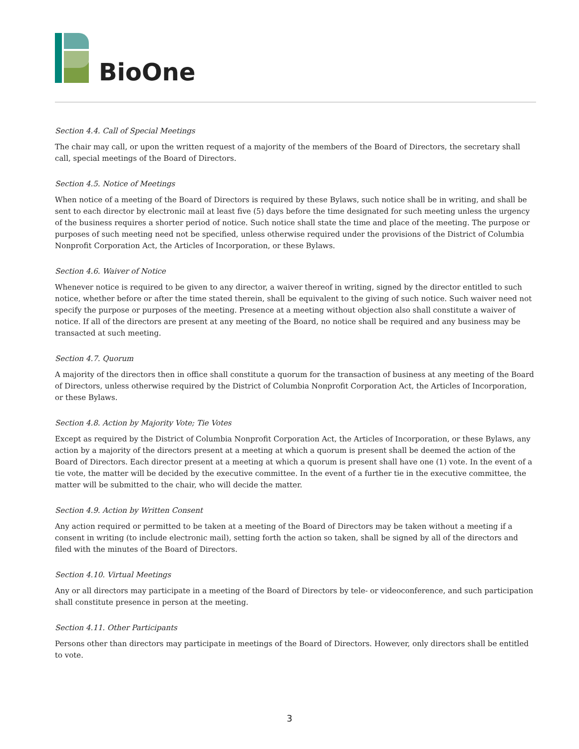BioOne
Section 4.4. Call of Special Meetings
The chair may call, or upon the written request of a majority of the members of the Board of Directors, the secretary shall call, special meetings of the Board of Directors.
Section 4.5. Notice of Meetings
When notice of a meeting of the Board of Directors is required by these Bylaws, such notice shall be in writing, and shall be sent to each director by electronic mail at least five (5) days before the time designated for such meeting unless the urgency of the business requires a shorter period of notice. Such notice shall state the time and place of the meeting. The purpose or purposes of such meeting need not be specified, unless otherwise required under the provisions of the District of Columbia Nonprofit Corporation Act, the Articles of Incorporation, or these Bylaws.
Section 4.6. Waiver of Notice
Whenever notice is required to be given to any director, a waiver thereof in writing, signed by the director entitled to such notice, whether before or after the time stated therein, shall be equivalent to the giving of such notice. Such waiver need not specify the purpose or purposes of the meeting. Presence at a meeting without objection also shall constitute a waiver of notice. If all of the directors are present at any meeting of the Board, no notice shall be required and any business may be transacted at such meeting.
Section 4.7. Quorum
A majority of the directors then in office shall constitute a quorum for the transaction of business at any meeting of the Board of Directors, unless otherwise required by the District of Columbia Nonprofit Corporation Act, the Articles of Incorporation, or these Bylaws.
Section 4.8. Action by Majority Vote; Tie Votes
Except as required by the District of Columbia Nonprofit Corporation Act, the Articles of Incorporation, or these Bylaws, any action by a majority of the directors present at a meeting at which a quorum is present shall be deemed the action of the Board of Directors. Each director present at a meeting at which a quorum is present shall have one (1) vote. In the event of a tie vote, the matter will be decided by the executive committee. In the event of a further tie in the executive committee, the matter will be submitted to the chair, who will decide the matter.
Section 4.9. Action by Written Consent
Any action required or permitted to be taken at a meeting of the Board of Directors may be taken without a meeting if a consent in writing (to include electronic mail), setting forth the action so taken, shall be signed by all of the directors and filed with the minutes of the Board of Directors.
Section 4.10. Virtual Meetings
Any or all directors may participate in a meeting of the Board of Directors by tele- or videoconference, and such participation shall constitute presence in person at the meeting.
Section 4.11. Other Participants
Persons other than directors may participate in meetings of the Board of Directors. However, only directors shall be entitled to vote.
3